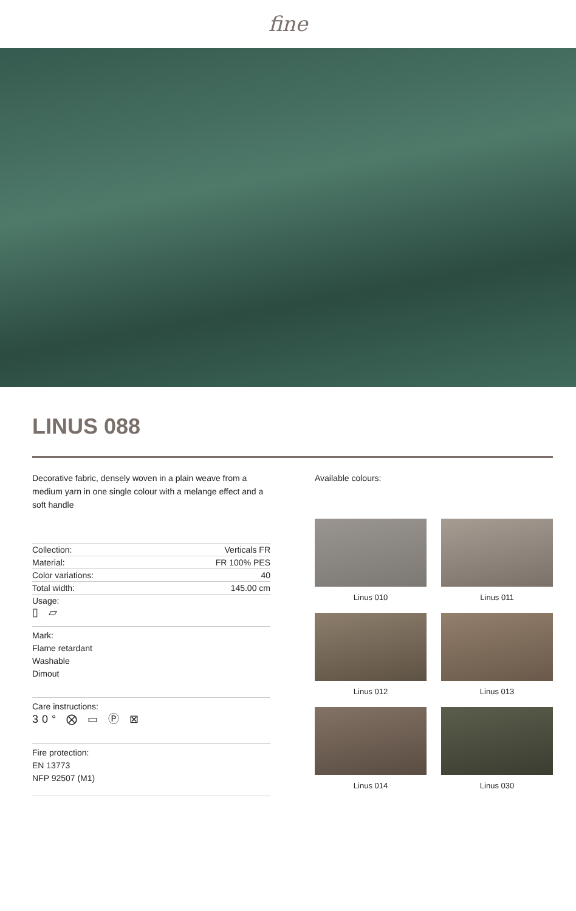fine
LINUS 088
Decorative fabric, densely woven in a plain weave from a medium yarn in one single colour with a melange effect and a soft handle
| Collection: | Verticals FR |
| Material: | FR 100% PES |
| Color variations: | 40 |
| Total width: | 145.00 cm |
| Usage: ▯ ▱ | |
Mark:
Flame retardant
Washable
Dimout
Care instructions:
30° ⨂ ▭ Ⓟ ⊠
Fire protection:
EN 13773
NFP 92507 (M1)
Available colours:
Linus 010
Linus 011
Linus 012
Linus 013
Linus 014
Linus 030